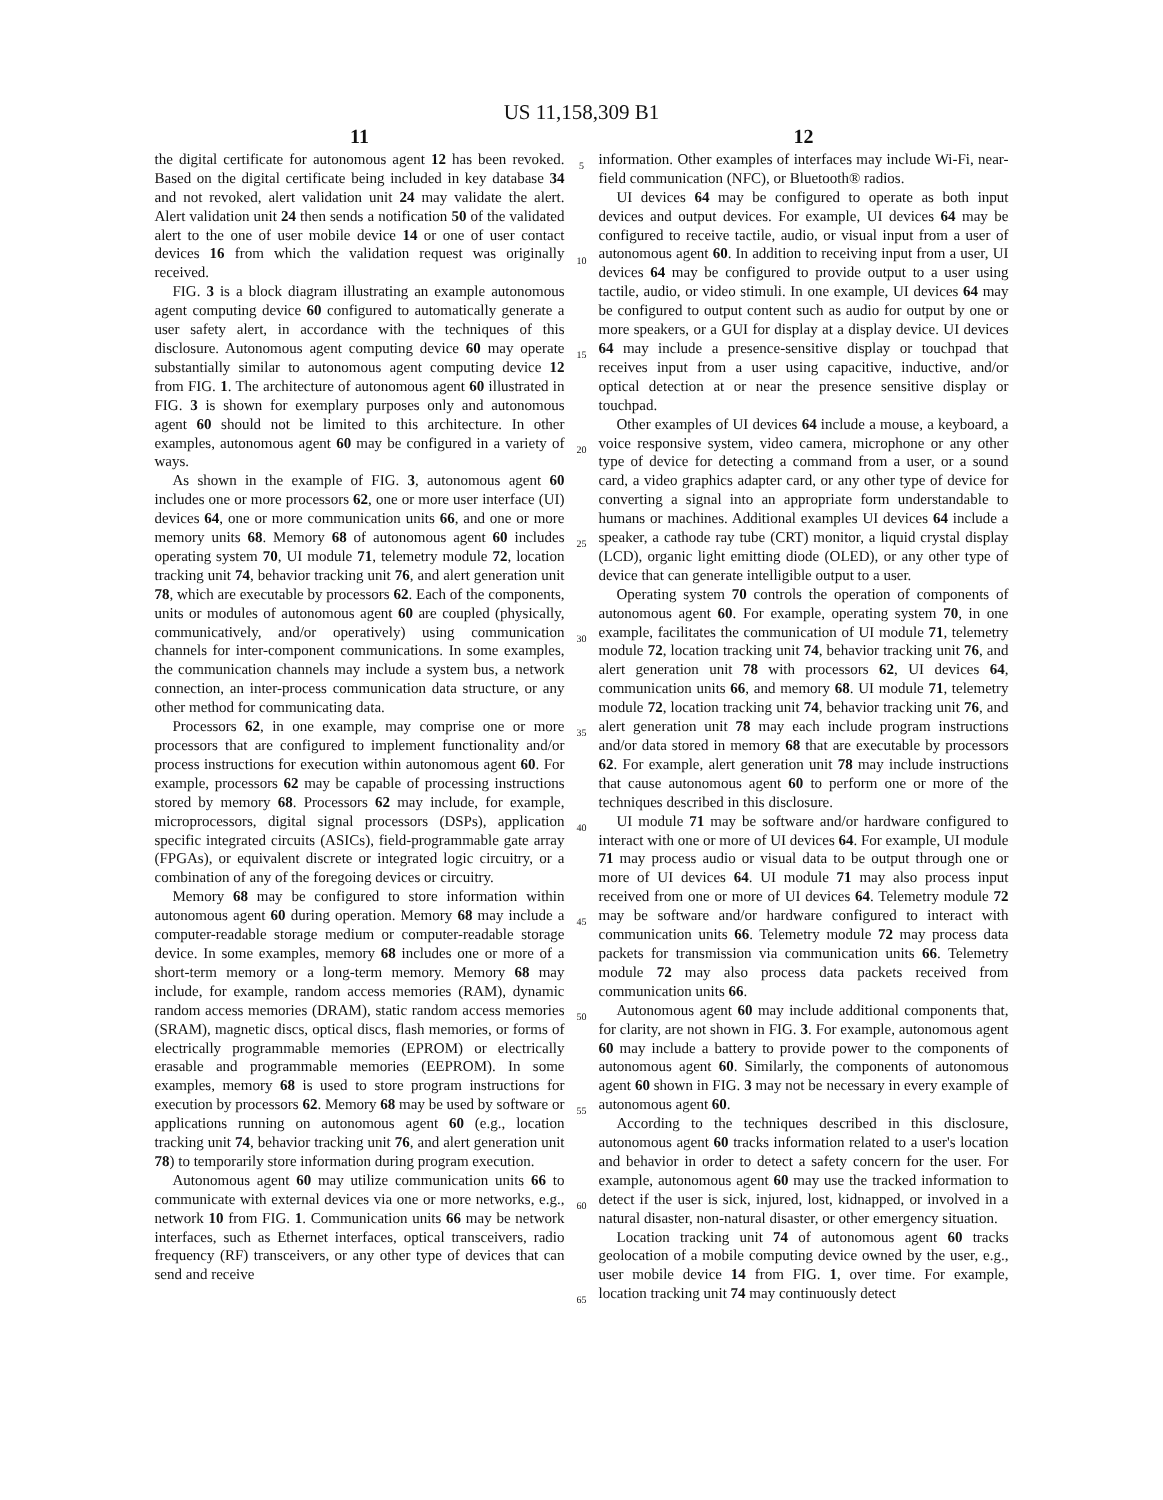US 11,158,309 B1
11
the digital certificate for autonomous agent 12 has been revoked. Based on the digital certificate being included in key database 34 and not revoked, alert validation unit 24 may validate the alert. Alert validation unit 24 then sends a notification 50 of the validated alert to the one of user mobile device 14 or one of user contact devices 16 from which the validation request was originally received.
FIG. 3 is a block diagram illustrating an example autonomous agent computing device 60 configured to automatically generate a user safety alert, in accordance with the techniques of this disclosure. Autonomous agent computing device 60 may operate substantially similar to autonomous agent computing device 12 from FIG. 1. The architecture of autonomous agent 60 illustrated in FIG. 3 is shown for exemplary purposes only and autonomous agent 60 should not be limited to this architecture. In other examples, autonomous agent 60 may be configured in a variety of ways.
As shown in the example of FIG. 3, autonomous agent 60 includes one or more processors 62, one or more user interface (UI) devices 64, one or more communication units 66, and one or more memory units 68. Memory 68 of autonomous agent 60 includes operating system 70, UI module 71, telemetry module 72, location tracking unit 74, behavior tracking unit 76, and alert generation unit 78, which are executable by processors 62. Each of the components, units or modules of autonomous agent 60 are coupled (physically, communicatively, and/or operatively) using communication channels for inter-component communications. In some examples, the communication channels may include a system bus, a network connection, an inter-process communication data structure, or any other method for communicating data.
Processors 62, in one example, may comprise one or more processors that are configured to implement functionality and/or process instructions for execution within autonomous agent 60. For example, processors 62 may be capable of processing instructions stored by memory 68. Processors 62 may include, for example, microprocessors, digital signal processors (DSPs), application specific integrated circuits (ASICs), field-programmable gate array (FPGAs), or equivalent discrete or integrated logic circuitry, or a combination of any of the foregoing devices or circuitry.
Memory 68 may be configured to store information within autonomous agent 60 during operation. Memory 68 may include a computer-readable storage medium or computer-readable storage device. In some examples, memory 68 includes one or more of a short-term memory or a long-term memory. Memory 68 may include, for example, random access memories (RAM), dynamic random access memories (DRAM), static random access memories (SRAM), magnetic discs, optical discs, flash memories, or forms of electrically programmable memories (EPROM) or electrically erasable and programmable memories (EEPROM). In some examples, memory 68 is used to store program instructions for execution by processors 62. Memory 68 may be used by software or applications running on autonomous agent 60 (e.g., location tracking unit 74, behavior tracking unit 76, and alert generation unit 78) to temporarily store information during program execution.
Autonomous agent 60 may utilize communication units 66 to communicate with external devices via one or more networks, e.g., network 10 from FIG. 1. Communication units 66 may be network interfaces, such as Ethernet interfaces, optical transceivers, radio frequency (RF) transceivers, or any other type of devices that can send and receive
5
10
15
20
25
30
35
40
45
50
55
60
65
12
information. Other examples of interfaces may include Wi-Fi, near-field communication (NFC), or Bluetooth® radios.
UI devices 64 may be configured to operate as both input devices and output devices. For example, UI devices 64 may be configured to receive tactile, audio, or visual input from a user of autonomous agent 60. In addition to receiving input from a user, UI devices 64 may be configured to provide output to a user using tactile, audio, or video stimuli. In one example, UI devices 64 may be configured to output content such as audio for output by one or more speakers, or a GUI for display at a display device. UI devices 64 may include a presence-sensitive display or touchpad that receives input from a user using capacitive, inductive, and/or optical detection at or near the presence sensitive display or touchpad.
Other examples of UI devices 64 include a mouse, a keyboard, a voice responsive system, video camera, microphone or any other type of device for detecting a command from a user, or a sound card, a video graphics adapter card, or any other type of device for converting a signal into an appropriate form understandable to humans or machines. Additional examples UI devices 64 include a speaker, a cathode ray tube (CRT) monitor, a liquid crystal display (LCD), organic light emitting diode (OLED), or any other type of device that can generate intelligible output to a user.
Operating system 70 controls the operation of components of autonomous agent 60. For example, operating system 70, in one example, facilitates the communication of UI module 71, telemetry module 72, location tracking unit 74, behavior tracking unit 76, and alert generation unit 78 with processors 62, UI devices 64, communication units 66, and memory 68. UI module 71, telemetry module 72, location tracking unit 74, behavior tracking unit 76, and alert generation unit 78 may each include program instructions and/or data stored in memory 68 that are executable by processors 62. For example, alert generation unit 78 may include instructions that cause autonomous agent 60 to perform one or more of the techniques described in this disclosure.
UI module 71 may be software and/or hardware configured to interact with one or more of UI devices 64. For example, UI module 71 may process audio or visual data to be output through one or more of UI devices 64. UI module 71 may also process input received from one or more of UI devices 64. Telemetry module 72 may be software and/or hardware configured to interact with communication units 66. Telemetry module 72 may process data packets for transmission via communication units 66. Telemetry module 72 may also process data packets received from communication units 66.
Autonomous agent 60 may include additional components that, for clarity, are not shown in FIG. 3. For example, autonomous agent 60 may include a battery to provide power to the components of autonomous agent 60. Similarly, the components of autonomous agent 60 shown in FIG. 3 may not be necessary in every example of autonomous agent 60.
According to the techniques described in this disclosure, autonomous agent 60 tracks information related to a user's location and behavior in order to detect a safety concern for the user. For example, autonomous agent 60 may use the tracked information to detect if the user is sick, injured, lost, kidnapped, or involved in a natural disaster, non-natural disaster, or other emergency situation.
Location tracking unit 74 of autonomous agent 60 tracks geolocation of a mobile computing device owned by the user, e.g., user mobile device 14 from FIG. 1, over time. For example, location tracking unit 74 may continuously detect